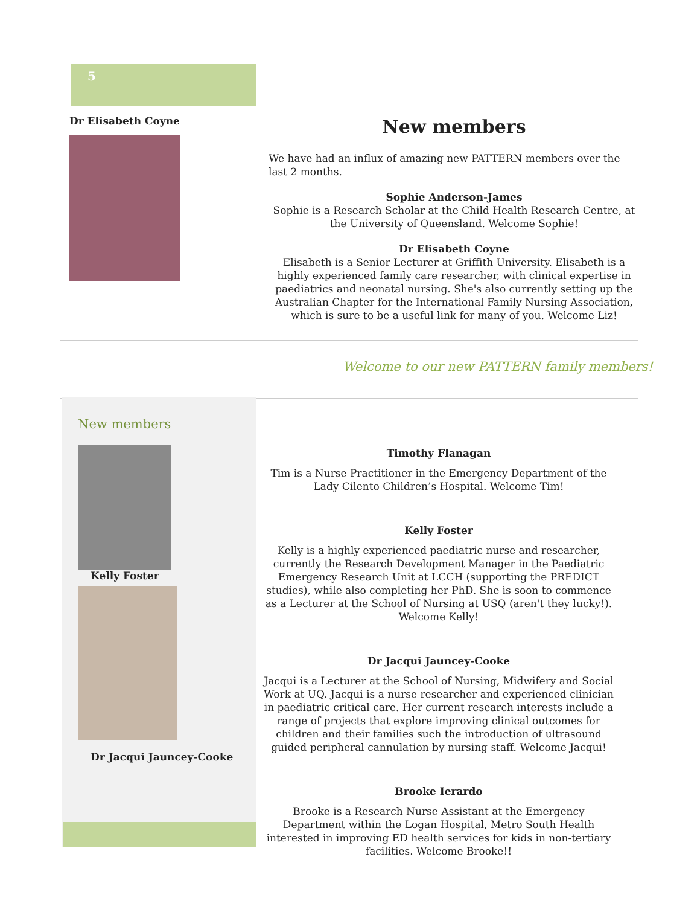5
Dr Elisabeth Coyne
New members
We have had an influx of amazing new PATTERN members over the last 2 months.
Sophie Anderson-James
Sophie is a Research Scholar at the Child Health Research Centre, at the University of Queensland. Welcome Sophie!
Dr Elisabeth Coyne
Elisabeth is a Senior Lecturer at Griffith University. Elisabeth is a highly experienced family care researcher, with clinical expertise in paediatrics and neonatal nursing. She's also currently setting up the Australian Chapter for the International Family Nursing Association, which is sure to be a useful link for many of you. Welcome Liz!
Welcome to our new PATTERN family members!
New members
Kelly Foster
Dr Jacqui Jauncey-Cooke
Timothy Flanagan
Tim is a Nurse Practitioner in the Emergency Department of the Lady Cilento Children’s Hospital. Welcome Tim!
Kelly Foster
Kelly is a highly experienced paediatric nurse and researcher, currently the Research Development Manager in the Paediatric Emergency Research Unit at LCCH (supporting the PREDICT studies), while also completing her PhD. She is soon to commence as a Lecturer at the School of Nursing at USQ (aren't they lucky!). Welcome Kelly!
Dr Jacqui Jauncey-Cooke
Jacqui is a Lecturer at the School of Nursing, Midwifery and Social Work at UQ. Jacqui is a nurse researcher and experienced clinician in paediatric critical care. Her current research interests include a range of projects that explore improving clinical outcomes for children and their families such the introduction of ultrasound guided peripheral cannulation by nursing staff. Welcome Jacqui!
Brooke Ierardo
Brooke is a Research Nurse Assistant at the Emergency Department within the Logan Hospital, Metro South Health interested in improving ED health services for kids in non-tertiary facilities. Welcome Brooke!!